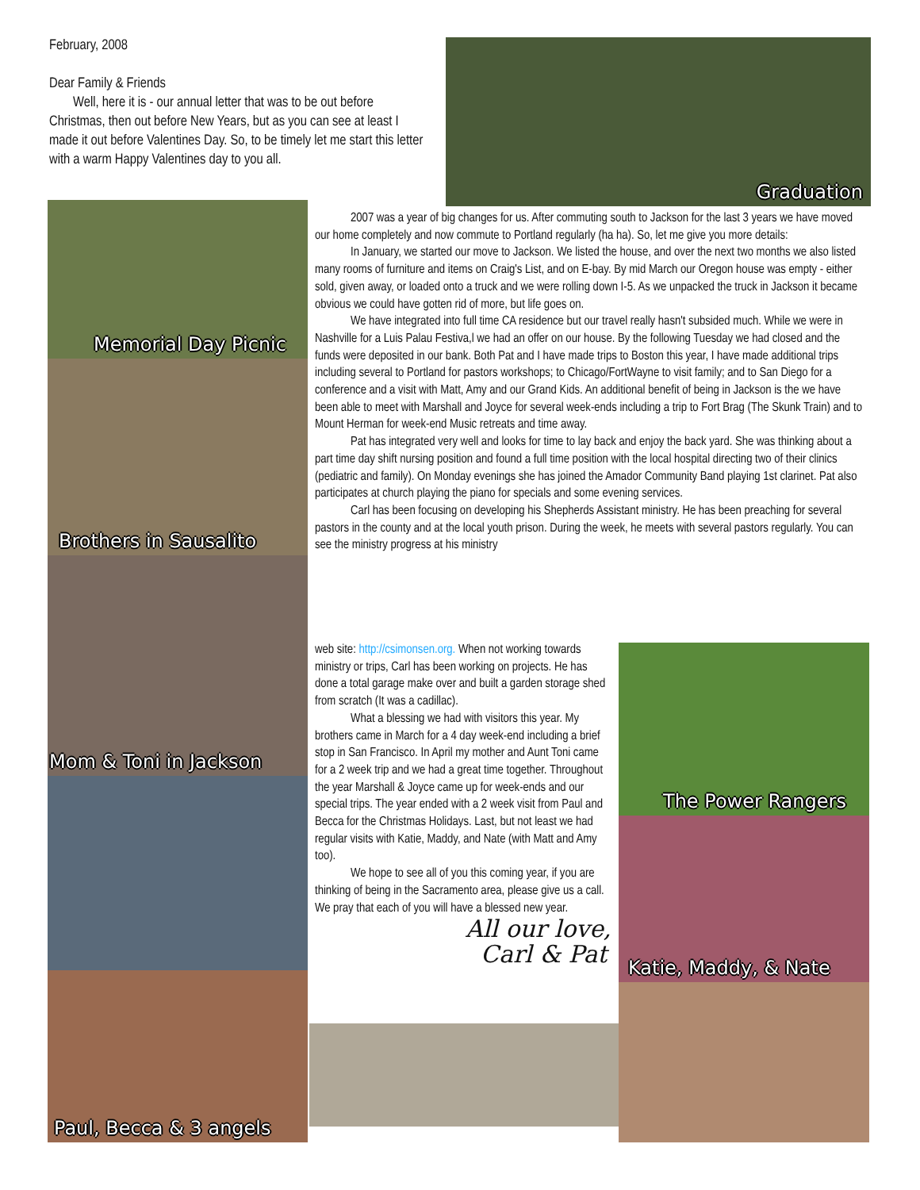February, 2008
Dear Family & Friends
Well, here it is - our annual letter that was to be out before Christmas, then out before New Years, but as you can see at least I made it out before Valentines Day. So, to be timely let me start this letter with a warm Happy Valentines day to you all.
Graduation
Memorial Day Picnic
Brothers in Sausalito
Mom & Toni in Jackson
Paul, Becca & 3 angels
2007 was a year of big changes for us. After commuting south to Jackson for the last 3 years we have moved our home completely and now commute to Portland regularly (ha ha). So, let me give you more details:
In January, we started our move to Jackson. We listed the house, and over the next two months we also listed many rooms of furniture and items on Craig's List, and on E-bay. By mid March our Oregon house was empty - either sold, given away, or loaded onto a truck and we were rolling down I-5. As we unpacked the truck in Jackson it became obvious we could have gotten rid of more, but life goes on.
We have integrated into full time CA residence but our travel really hasn't subsided much. While we were in Nashville for a Luis Palau Festiva,l we had an offer on our house. By the following Tuesday we had closed and the funds were deposited in our bank. Both Pat and I have made trips to Boston this year, I have made additional trips including several to Portland for pastors workshops; to Chicago/FortWayne to visit family; and to San Diego for a conference and a visit with Matt, Amy and our Grand Kids. An additional benefit of being in Jackson is the we have been able to meet with Marshall and Joyce for several week-ends including a trip to Fort Brag (The Skunk Train) and to Mount Herman for week-end Music retreats and time away.
Pat has integrated very well and looks for time to lay back and enjoy the back yard. She was thinking about a part time day shift nursing position and found a full time position with the local hospital directing two of their clinics (pediatric and family). On Monday evenings she has joined the Amador Community Band playing 1st clarinet. Pat also participates at church playing the piano for specials and some evening services.
Carl has been focusing on developing his Shepherds Assistant ministry. He has been preaching for several pastors in the county and at the local youth prison. During the week, he meets with several pastors regularly. You can see the ministry progress at his ministry
web site: http://csimonsen.org. When not working towards ministry or trips, Carl has been working on projects. He has done a total garage make over and built a garden storage shed from scratch (It was a cadillac).
What a blessing we had with visitors this year. My brothers came in March for a 4 day week-end including a brief stop in San Francisco. In April my mother and Aunt Toni came for a 2 week trip and we had a great time together. Throughout the year Marshall & Joyce came up for week-ends and our special trips. The year ended with a 2 week visit from Paul and Becca for the Christmas Holidays. Last, but not least we had regular visits with Katie, Maddy, and Nate (with Matt and Amy too).
We hope to see all of you this coming year, if you are thinking of being in the Sacramento area, please give us a call. We pray that each of you will have a blessed new year.
All our love,
Carl & Pat
The Power Rangers
Katie, Maddy, & Nate